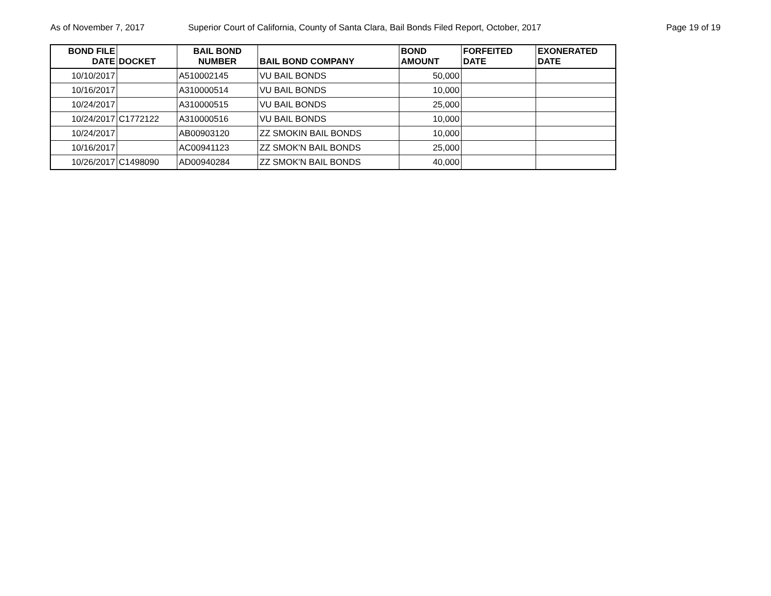As of November 7, 2017 Superior Court of California, County of Santa Clara, Bail Bonds Filed Report, October, 2017
Page 19 of 19
| BOND FILE DATE | DOCKET | BAIL BOND NUMBER | BAIL BOND COMPANY | BOND AMOUNT | FORFEITED DATE | EXONERATED DATE |
| --- | --- | --- | --- | --- | --- | --- |
| 10/10/2017 | | A510002145 | VU BAIL BONDS | 50,000 | | |
| 10/16/2017 | | A310000514 | VU BAIL BONDS | 10,000 | | |
| 10/24/2017 | | A310000515 | VU BAIL BONDS | 25,000 | | |
| 10/24/2017 | C1772122 | A310000516 | VU BAIL BONDS | 10,000 | | |
| 10/24/2017 | | AB00903120 | ZZ SMOKIN BAIL BONDS | 10,000 | | |
| 10/16/2017 | | AC00941123 | ZZ SMOK'N BAIL BONDS | 25,000 | | |
| 10/26/2017 | C1498090 | AD00940284 | ZZ SMOK'N BAIL BONDS | 40,000 | | |